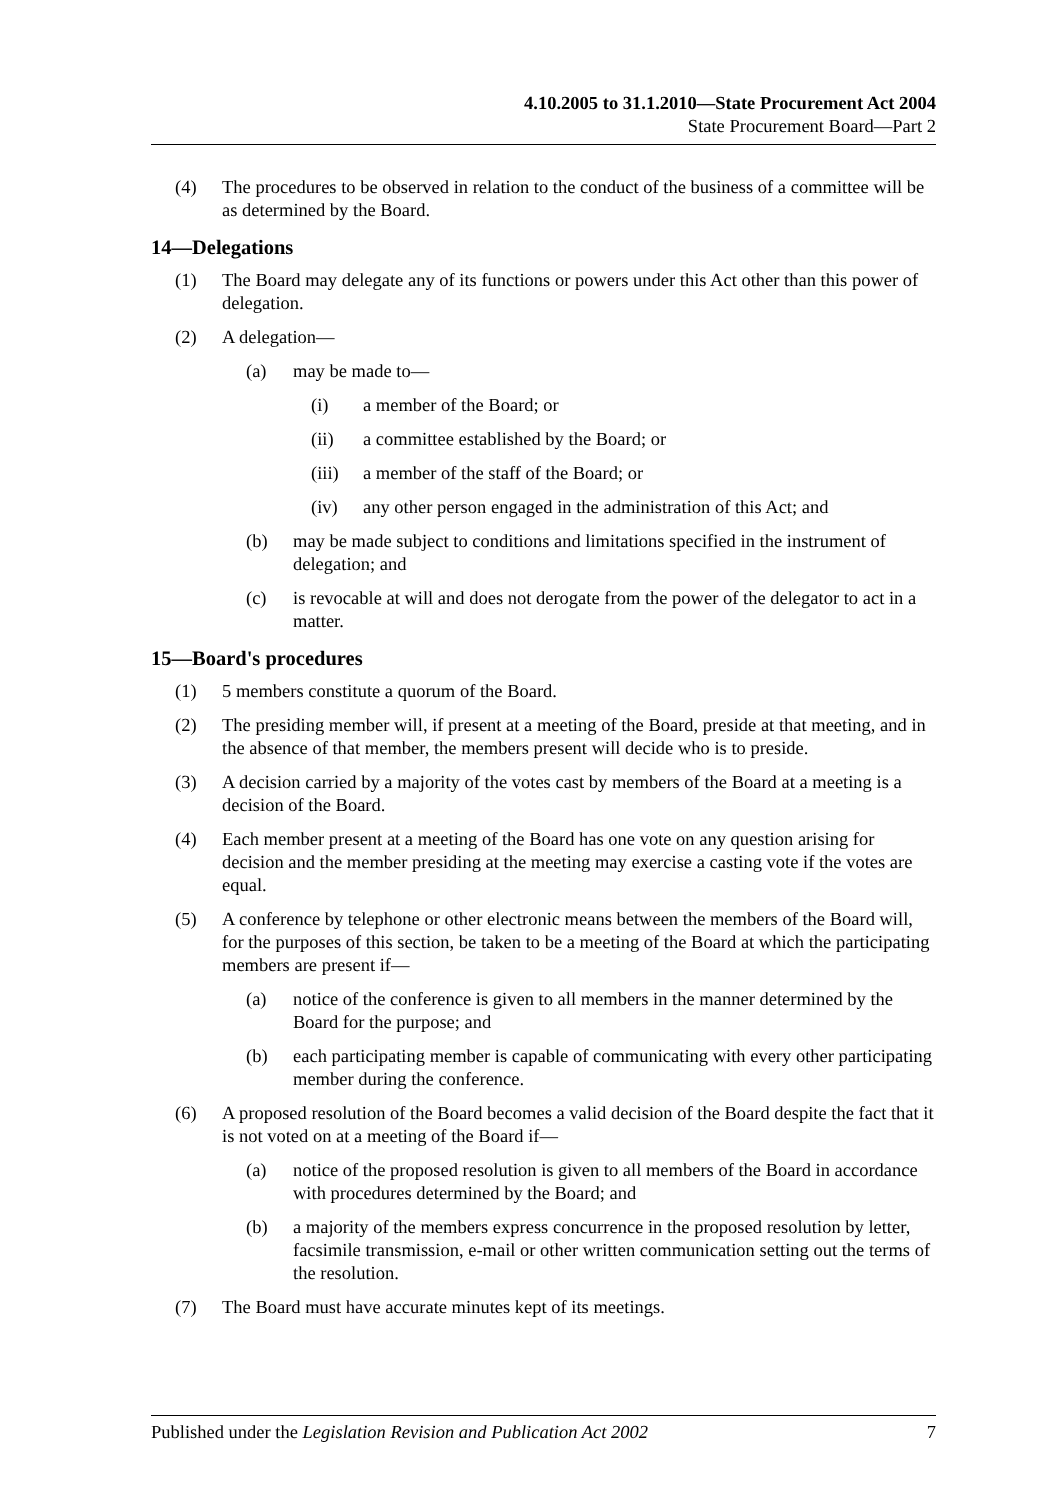4.10.2005 to 31.1.2010—State Procurement Act 2004
State Procurement Board—Part 2
(4) The procedures to be observed in relation to the conduct of the business of a committee will be as determined by the Board.
14—Delegations
(1) The Board may delegate any of its functions or powers under this Act other than this power of delegation.
(2) A delegation—
(a) may be made to—
(i) a member of the Board; or
(ii) a committee established by the Board; or
(iii) a member of the staff of the Board; or
(iv) any other person engaged in the administration of this Act; and
(b) may be made subject to conditions and limitations specified in the instrument of delegation; and
(c) is revocable at will and does not derogate from the power of the delegator to act in a matter.
15—Board's procedures
(1) 5 members constitute a quorum of the Board.
(2) The presiding member will, if present at a meeting of the Board, preside at that meeting, and in the absence of that member, the members present will decide who is to preside.
(3) A decision carried by a majority of the votes cast by members of the Board at a meeting is a decision of the Board.
(4) Each member present at a meeting of the Board has one vote on any question arising for decision and the member presiding at the meeting may exercise a casting vote if the votes are equal.
(5) A conference by telephone or other electronic means between the members of the Board will, for the purposes of this section, be taken to be a meeting of the Board at which the participating members are present if—
(a) notice of the conference is given to all members in the manner determined by the Board for the purpose; and
(b) each participating member is capable of communicating with every other participating member during the conference.
(6) A proposed resolution of the Board becomes a valid decision of the Board despite the fact that it is not voted on at a meeting of the Board if—
(a) notice of the proposed resolution is given to all members of the Board in accordance with procedures determined by the Board; and
(b) a majority of the members express concurrence in the proposed resolution by letter, facsimile transmission, e-mail or other written communication setting out the terms of the resolution.
(7) The Board must have accurate minutes kept of its meetings.
Published under the Legislation Revision and Publication Act 2002 7